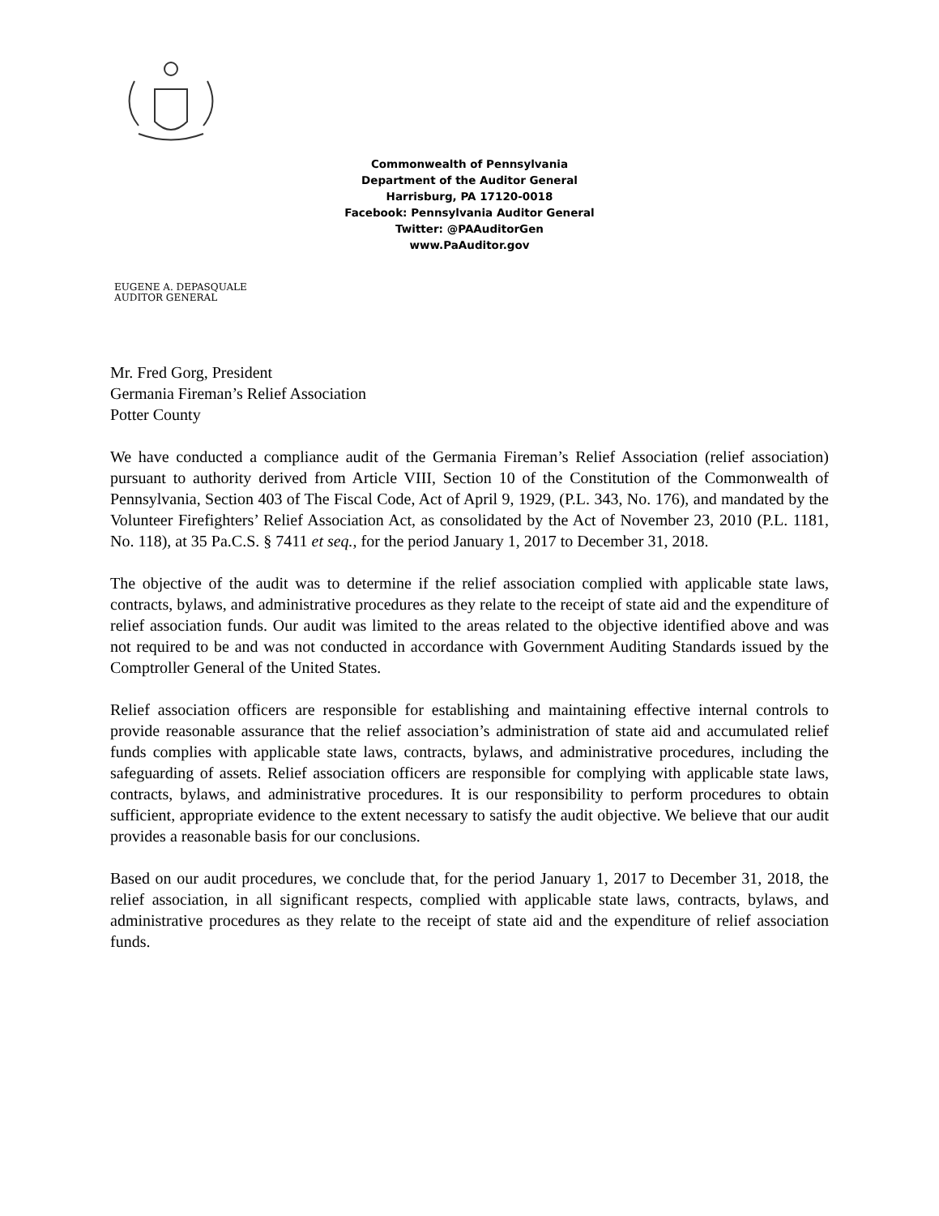Commonwealth of Pennsylvania
Department of the Auditor General
Harrisburg, PA 17120-0018
Facebook: Pennsylvania Auditor General
Twitter: @PAAuditorGen
www.PaAuditor.gov
EUGENE A. DEPASQUALE
AUDITOR GENERAL
Mr. Fred Gorg, President
Germania Fireman’s Relief Association
Potter County
We have conducted a compliance audit of the Germania Fireman’s Relief Association (relief association) pursuant to authority derived from Article VIII, Section 10 of the Constitution of the Commonwealth of Pennsylvania, Section 403 of The Fiscal Code, Act of April 9, 1929, (P.L. 343, No. 176), and mandated by the Volunteer Firefighters’ Relief Association Act, as consolidated by the Act of November 23, 2010 (P.L. 1181, No. 118), at 35 Pa.C.S. § 7411 et seq., for the period January 1, 2017 to December 31, 2018.
The objective of the audit was to determine if the relief association complied with applicable state laws, contracts, bylaws, and administrative procedures as they relate to the receipt of state aid and the expenditure of relief association funds. Our audit was limited to the areas related to the objective identified above and was not required to be and was not conducted in accordance with Government Auditing Standards issued by the Comptroller General of the United States.
Relief association officers are responsible for establishing and maintaining effective internal controls to provide reasonable assurance that the relief association’s administration of state aid and accumulated relief funds complies with applicable state laws, contracts, bylaws, and administrative procedures, including the safeguarding of assets. Relief association officers are responsible for complying with applicable state laws, contracts, bylaws, and administrative procedures. It is our responsibility to perform procedures to obtain sufficient, appropriate evidence to the extent necessary to satisfy the audit objective. We believe that our audit provides a reasonable basis for our conclusions.
Based on our audit procedures, we conclude that, for the period January 1, 2017 to December 31, 2018, the relief association, in all significant respects, complied with applicable state laws, contracts, bylaws, and administrative procedures as they relate to the receipt of state aid and the expenditure of relief association funds.